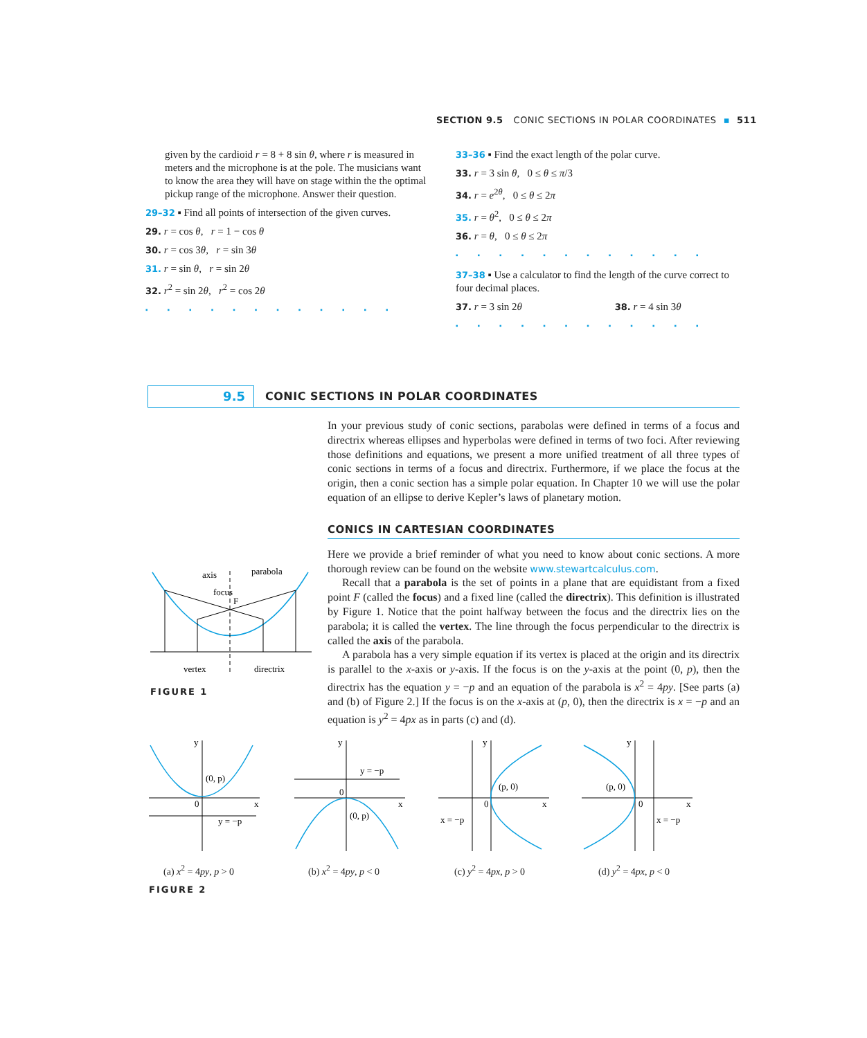SECTION 9.5 CONIC SECTIONS IN POLAR COORDINATES ▪ 511
given by the cardioid r = 8 + 8 sin θ, where r is measured in meters and the microphone is at the pole. The musicians want to know the area they will have on stage within the the optimal pickup range of the microphone. Answer their question.
29–32 ▪ Find all points of intersection of the given curves.
29. r = cos θ, r = 1 − cos θ
30. r = cos 3θ, r = sin 3θ
31. r = sin θ, r = sin 2θ
32. r<sup>2</sup> = sin 2θ, r<sup>2</sup> = cos 2θ
▪▪▪▪▪▪▪▪▪▪▪▪
33–36 ▪ Find the exact length of the polar curve.
33. r = 3 sin θ, 0 ≤ θ ≤ π/3
34. r = e<sup>2θ</sup>, 0 ≤ θ ≤ 2π
35. r = θ<sup>2</sup>, 0 ≤ θ ≤ 2π
36. r = θ, 0 ≤ θ ≤ 2π
▪▪▪▪▪▪▪▪▪▪▪▪
37–38 ▪ Use a calculator to find the length of the curve correct to four decimal places.
37. r = 3 sin 2θ 38. r = 4 sin 3θ
▪▪▪▪▪▪▪▪▪▪▪▪
9.5
CONIC SECTIONS IN POLAR COORDINATES
In your previous study of conic sections, parabolas were defined in terms of a focus and directrix whereas ellipses and hyperbolas were defined in terms of two foci. After reviewing those definitions and equations, we present a more unified treatment of all three types of conic sections in terms of a focus and directrix. Furthermore, if we place the focus at the origin, then a conic section has a simple polar equation. In Chapter 10 we will use the polar equation of an ellipse to derive Kepler’s laws of planetary motion.
CONICS IN CARTESIAN COORDINATES
Here we provide a brief reminder of what you need to know about conic sections. A more thorough review can be found on the website www.stewartcalculus.com.
Recall that a parabola is the set of points in a plane that are equidistant from a fixed point F (called the focus) and a fixed line (called the directrix). This definition is illustrated by Figure 1. Notice that the point halfway between the focus and the directrix lies on the parabola; it is called the vertex. The line through the focus perpendicular to the directrix is called the axis of the parabola.
A parabola has a very simple equation if its vertex is placed at the origin and its directrix is parallel to the x-axis or y-axis. If the focus is on the y-axis at the point (0, p), then the directrix has the equation y = −p and an equation of the parabola is x<sup>2</sup> = 4py. [See parts (a) and (b) of Figure 2.] If the focus is on the x-axis at (p, 0), then the directrix is x = −p and an equation is y<sup>2</sup> = 4px as in parts (c) and (d).
axis
parabola
focus
F
vertex
directrix
FIGURE 1
y
x
0
(0, p)
y = −p
y
x
0
(0, p)
y = −p
y
x
0
(p, 0)
x = −p
y
x
0
(p, 0)
x = −p
(a) x<sup>2</sup> = 4py, p > 0 (b) x<sup>2</sup> = 4py, p < 0 (c) y<sup>2</sup> = 4px, p > 0 (d) y<sup>2</sup> = 4px, p < 0
FIGURE 2